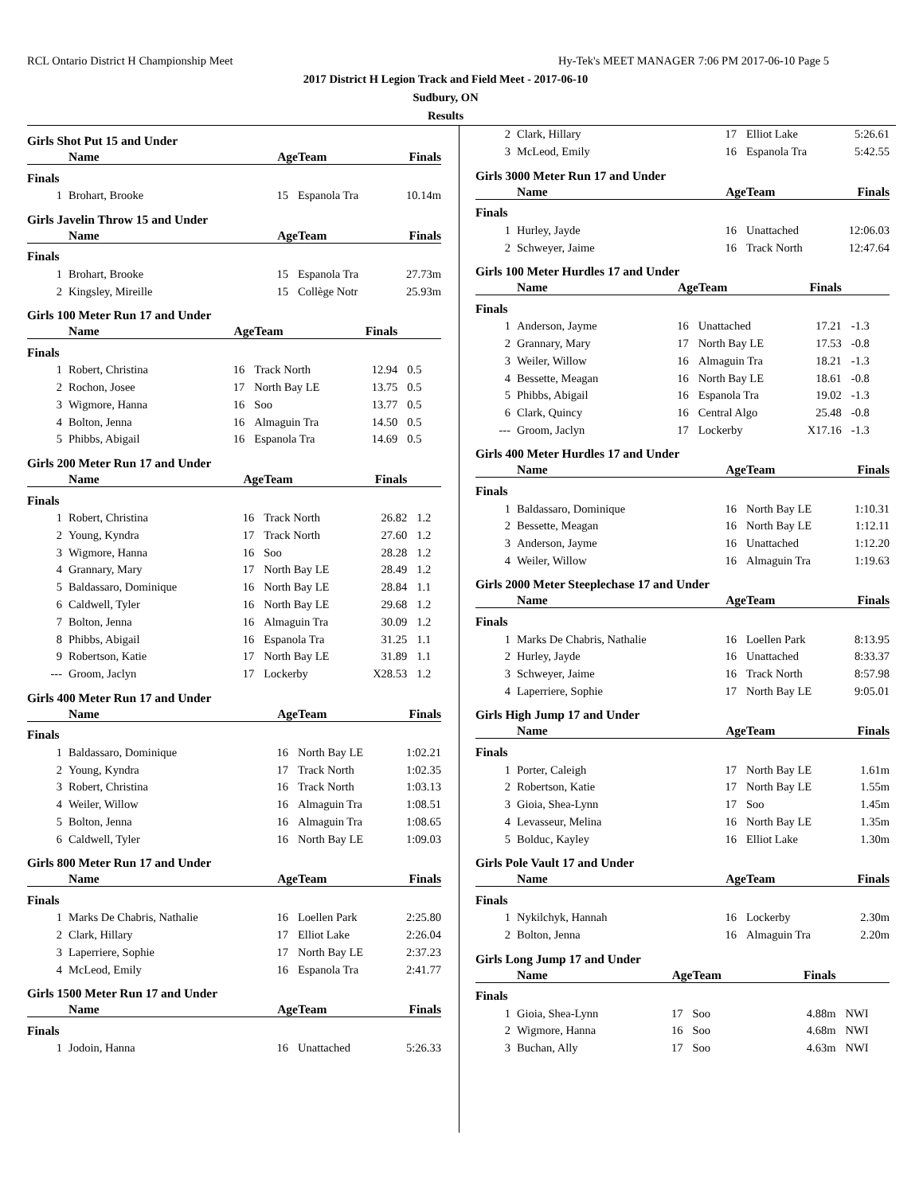RCL Ontario District H Championship Meet Hy-Tek's MEET MANAGER 7:06 PM 2017-06-10 Page 5
2017 District H Legion Track and Field Meet - 2017-06-10
Sudbury, ON
Results
Girls Shot Put 15 and Under
| | Name | Age | Team | Finals | |
| --- | --- | --- | --- | --- | --- |
| Finals | | | | | |
| 1 | Brohart, Brooke | 15 | Espanola Tra | 10.14m | |
Girls Javelin Throw 15 and Under
| | Name | Age | Team | Finals | |
| --- | --- | --- | --- | --- | --- |
| Finals | | | | | |
| 1 | Brohart, Brooke | 15 | Espanola Tra | 27.73m | |
| 2 | Kingsley, Mireille | 15 | Collège Notr | 25.93m | |
Girls 100 Meter Run 17 and Under
| | Name | Age | Team | Finals | |
| --- | --- | --- | --- | --- | --- |
| Finals | | | | | |
| 1 | Robert, Christina | 16 | Track North | 12.94 | 0.5 |
| 2 | Rochon, Josee | 17 | North Bay LE | 13.75 | 0.5 |
| 3 | Wigmore, Hanna | 16 | Soo | 13.77 | 0.5 |
| 4 | Bolton, Jenna | 16 | Almaguin Tra | 14.50 | 0.5 |
| 5 | Phibbs, Abigail | 16 | Espanola Tra | 14.69 | 0.5 |
Girls 200 Meter Run 17 and Under
| | Name | Age | Team | Finals | |
| --- | --- | --- | --- | --- | --- |
| Finals | | | | | |
| 1 | Robert, Christina | 16 | Track North | 26.82 | 1.2 |
| 2 | Young, Kyndra | 17 | Track North | 27.60 | 1.2 |
| 3 | Wigmore, Hanna | 16 | Soo | 28.28 | 1.2 |
| 4 | Grannary, Mary | 17 | North Bay LE | 28.49 | 1.2 |
| 5 | Baldassaro, Dominique | 16 | North Bay LE | 28.84 | 1.1 |
| 6 | Caldwell, Tyler | 16 | North Bay LE | 29.68 | 1.2 |
| 7 | Bolton, Jenna | 16 | Almaguin Tra | 30.09 | 1.2 |
| 8 | Phibbs, Abigail | 16 | Espanola Tra | 31.25 | 1.1 |
| 9 | Robertson, Katie | 17 | North Bay LE | 31.89 | 1.1 |
| --- | Groom, Jaclyn | 17 | Lockerby | X28.53 | 1.2 |
Girls 400 Meter Run 17 and Under
| | Name | Age | Team | Finals | |
| --- | --- | --- | --- | --- | --- |
| Finals | | | | | |
| 1 | Baldassaro, Dominique | 16 | North Bay LE | 1:02.21 | |
| 2 | Young, Kyndra | 17 | Track North | 1:02.35 | |
| 3 | Robert, Christina | 16 | Track North | 1:03.13 | |
| 4 | Weiler, Willow | 16 | Almaguin Tra | 1:08.51 | |
| 5 | Bolton, Jenna | 16 | Almaguin Tra | 1:08.65 | |
| 6 | Caldwell, Tyler | 16 | North Bay LE | 1:09.03 | |
Girls 800 Meter Run 17 and Under
| | Name | Age | Team | Finals | |
| --- | --- | --- | --- | --- | --- |
| Finals | | | | | |
| 1 | Marks De Chabris, Nathalie | 16 | Loellen Park | 2:25.80 | |
| 2 | Clark, Hillary | 17 | Elliot Lake | 2:26.04 | |
| 3 | Laperriere, Sophie | 17 | North Bay LE | 2:37.23 | |
| 4 | McLeod, Emily | 16 | Espanola Tra | 2:41.77 | |
Girls 1500 Meter Run 17 and Under
| | Name | Age | Team | Finals | |
| --- | --- | --- | --- | --- | --- |
| Finals | | | | | |
| 1 | Jodoin, Hanna | 16 | Unattached | 5:26.33 | |
| 2 | Clark, Hillary | 17 | Elliot Lake | 5:26.61 | |
| 3 | McLeod, Emily | 16 | Espanola Tra | 5:42.55 | |
Girls 3000 Meter Run 17 and Under
| | Name | Age | Team | Finals | |
| --- | --- | --- | --- | --- | --- |
| Finals | | | | | |
| 1 | Hurley, Jayde | 16 | Unattached | 12:06.03 | |
| 2 | Schweyer, Jaime | 16 | Track North | 12:47.64 | |
Girls 100 Meter Hurdles 17 and Under
| | Name | Age | Team | Finals | |
| --- | --- | --- | --- | --- | --- |
| Finals | | | | | |
| 1 | Anderson, Jayme | 16 | Unattached | 17.21 | -1.3 |
| 2 | Grannary, Mary | 17 | North Bay LE | 17.53 | -0.8 |
| 3 | Weiler, Willow | 16 | Almaguin Tra | 18.21 | -1.3 |
| 4 | Bessette, Meagan | 16 | North Bay LE | 18.61 | -0.8 |
| 5 | Phibbs, Abigail | 16 | Espanola Tra | 19.02 | -1.3 |
| 6 | Clark, Quincy | 16 | Central Algo | 25.48 | -0.8 |
| --- | Groom, Jaclyn | 17 | Lockerby | X17.16 | -1.3 |
Girls 400 Meter Hurdles 17 and Under
| | Name | Age | Team | Finals | |
| --- | --- | --- | --- | --- | --- |
| Finals | | | | | |
| 1 | Baldassaro, Dominique | 16 | North Bay LE | 1:10.31 | |
| 2 | Bessette, Meagan | 16 | North Bay LE | 1:12.11 | |
| 3 | Anderson, Jayme | 16 | Unattached | 1:12.20 | |
| 4 | Weiler, Willow | 16 | Almaguin Tra | 1:19.63 | |
Girls 2000 Meter Steeplechase 17 and Under
| | Name | Age | Team | Finals | |
| --- | --- | --- | --- | --- | --- |
| Finals | | | | | |
| 1 | Marks De Chabris, Nathalie | 16 | Loellen Park | 8:13.95 | |
| 2 | Hurley, Jayde | 16 | Unattached | 8:33.37 | |
| 3 | Schweyer, Jaime | 16 | Track North | 8:57.98 | |
| 4 | Laperriere, Sophie | 17 | North Bay LE | 9:05.01 | |
Girls High Jump 17 and Under
| | Name | Age | Team | Finals | |
| --- | --- | --- | --- | --- | --- |
| Finals | | | | | |
| 1 | Porter, Caleigh | 17 | North Bay LE | 1.61m | |
| 2 | Robertson, Katie | 17 | North Bay LE | 1.55m | |
| 3 | Gioia, Shea-Lynn | 17 | Soo | 1.45m | |
| 4 | Levasseur, Melina | 16 | North Bay LE | 1.35m | |
| 5 | Bolduc, Kayley | 16 | Elliot Lake | 1.30m | |
Girls Pole Vault 17 and Under
| | Name | Age | Team | Finals | |
| --- | --- | --- | --- | --- | --- |
| Finals | | | | | |
| 1 | Nykilchyk, Hannah | 16 | Lockerby | 2.30m | |
| 2 | Bolton, Jenna | 16 | Almaguin Tra | 2.20m | |
Girls Long Jump 17 and Under
| | Name | Age | Team | Finals | |
| --- | --- | --- | --- | --- | --- |
| Finals | | | | | |
| 1 | Gioia, Shea-Lynn | 17 | Soo | 4.88m | NWI |
| 2 | Wigmore, Hanna | 16 | Soo | 4.68m | NWI |
| 3 | Buchan, Ally | 17 | Soo | 4.63m | NWI |